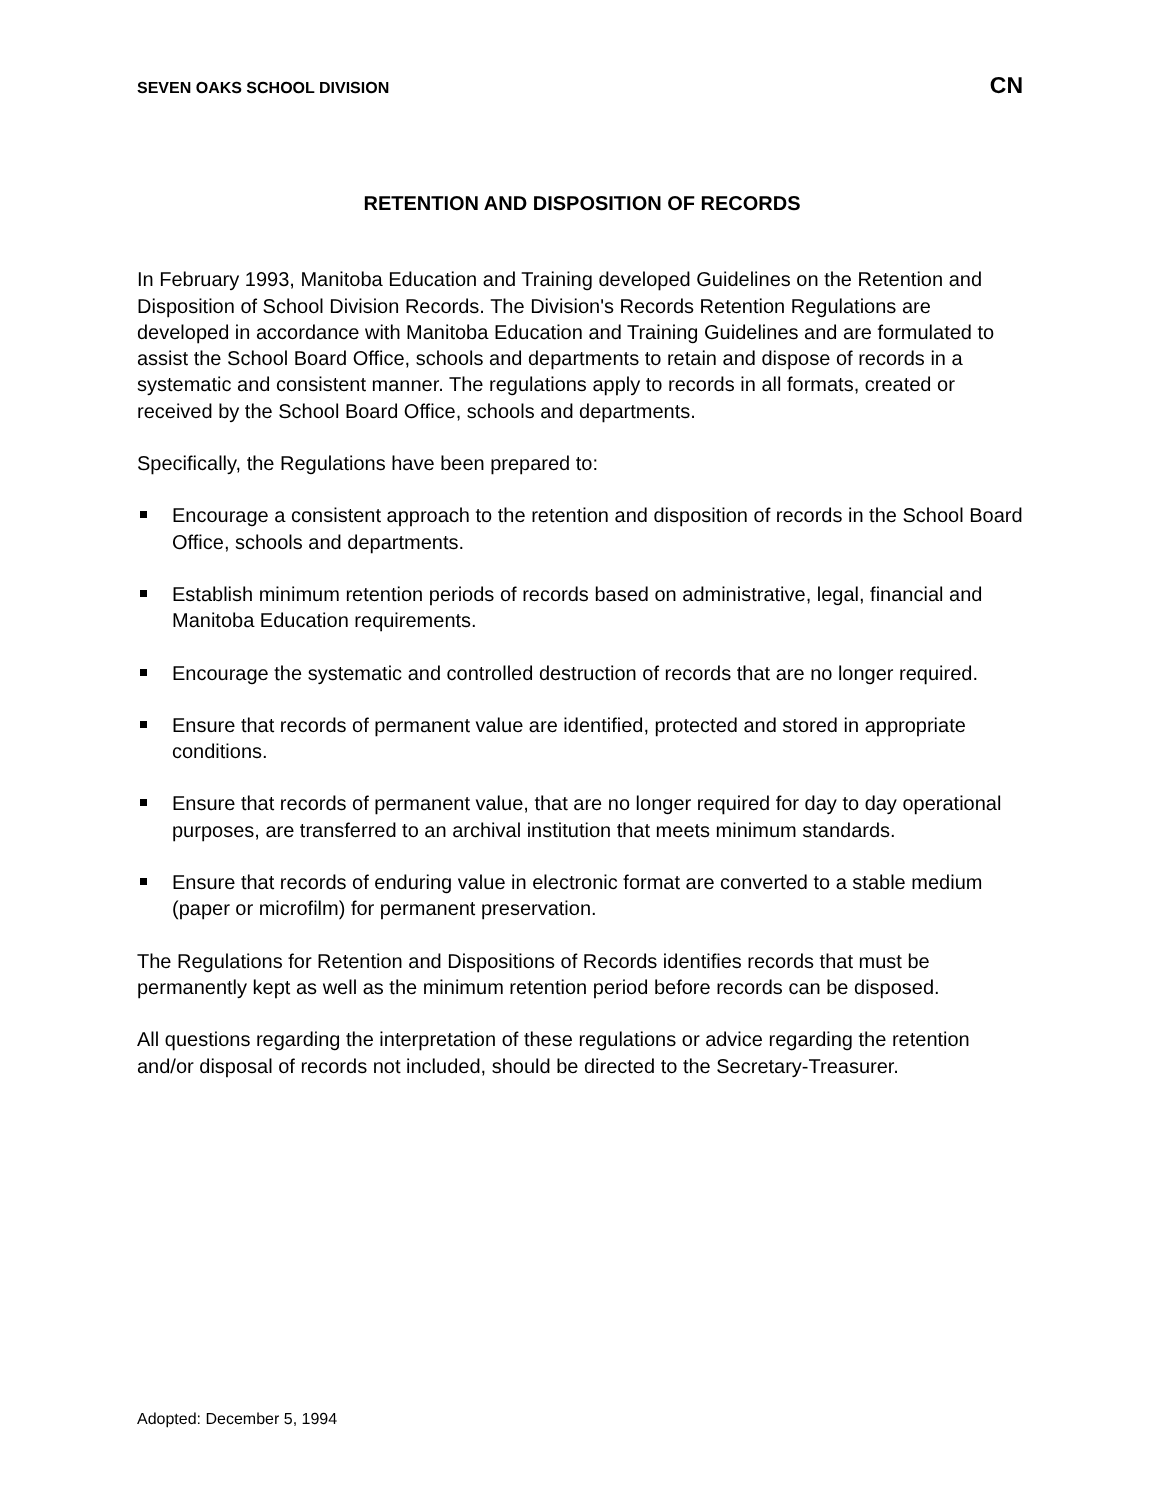SEVEN OAKS SCHOOL DIVISION CN
RETENTION AND DISPOSITION OF RECORDS
In February 1993, Manitoba Education and Training developed Guidelines on the Retention and Disposition of School Division Records. The Division's Records Retention Regulations are developed in accordance with Manitoba Education and Training Guidelines and are formulated to assist the School Board Office, schools and departments to retain and dispose of records in a systematic and consistent manner. The regulations apply to records in all formats, created or received by the School Board Office, schools and departments.
Specifically, the Regulations have been prepared to:
Encourage a consistent approach to the retention and disposition of records in the School Board Office, schools and departments.
Establish minimum retention periods of records based on administrative, legal, financial and Manitoba Education requirements.
Encourage the systematic and controlled destruction of records that are no longer required.
Ensure that records of permanent value are identified, protected and stored in appropriate conditions.
Ensure that records of permanent value, that are no longer required for day to day operational purposes, are transferred to an archival institution that meets minimum standards.
Ensure that records of enduring value in electronic format are converted to a stable medium (paper or microfilm) for permanent preservation.
The Regulations for Retention and Dispositions of Records identifies records that must be permanently kept as well as the minimum retention period before records can be disposed.
All questions regarding the interpretation of these regulations or advice regarding the retention and/or disposal of records not included, should be directed to the Secretary-Treasurer.
Adopted: December 5, 1994